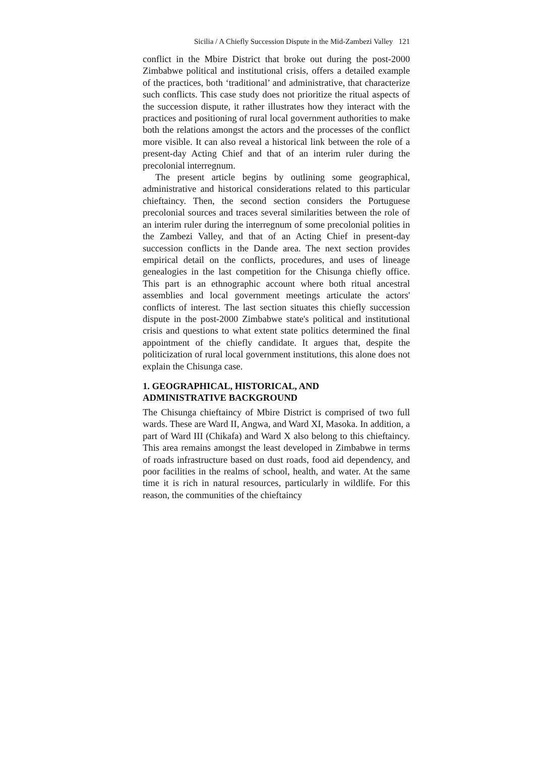Sicilia / A Chiefly Succession Dispute in the Mid-Zambezi Valley 121
conflict in the Mbire District that broke out during the post-2000 Zimbabwe political and institutional crisis, offers a detailed example of the practices, both ‘traditional’ and administrative, that characterize such conflicts. This case study does not prioritize the ritual aspects of the succession dispute, it rather illustrates how they interact with the practices and positioning of rural local government authorities to make both the relations amongst the actors and the processes of the conflict more visible. It can also reveal a historical link between the role of a present-day Acting Chief and that of an interim ruler during the precolonial interregnum.
The present article begins by outlining some geographical, administrative and historical considerations related to this particular chieftaincy. Then, the second section considers the Portuguese precolonial sources and traces several similarities between the role of an interim ruler during the interregnum of some precolonial polities in the Zambezi Valley, and that of an Acting Chief in present-day succession conflicts in the Dande area. The next section provides empirical detail on the conflicts, procedures, and uses of lineage genealogies in the last competition for the Chisunga chiefly office. This part is an ethnographic account where both ritual ancestral assemblies and local government meetings articulate the actors' conflicts of interest. The last section situates this chiefly succession dispute in the post-2000 Zimbabwe state's political and institutional crisis and questions to what extent state politics determined the final appointment of the chiefly candidate. It argues that, despite the politicization of rural local government institutions, this alone does not explain the Chisunga case.
1. GEOGRAPHICAL, HISTORICAL, AND
ADMINISTRATIVE BACKGROUND
The Chisunga chieftaincy of Mbire District is comprised of two full wards. These are Ward II, Angwa, and Ward XI, Masoka. In addition, a part of Ward III (Chikafa) and Ward X also belong to this chieftaincy. This area remains amongst the least developed in Zimbabwe in terms of roads infrastructure based on dust roads, food aid dependency, and poor facilities in the realms of school, health, and water. At the same time it is rich in natural resources, particularly in wildlife. For this reason, the communities of the chieftaincy